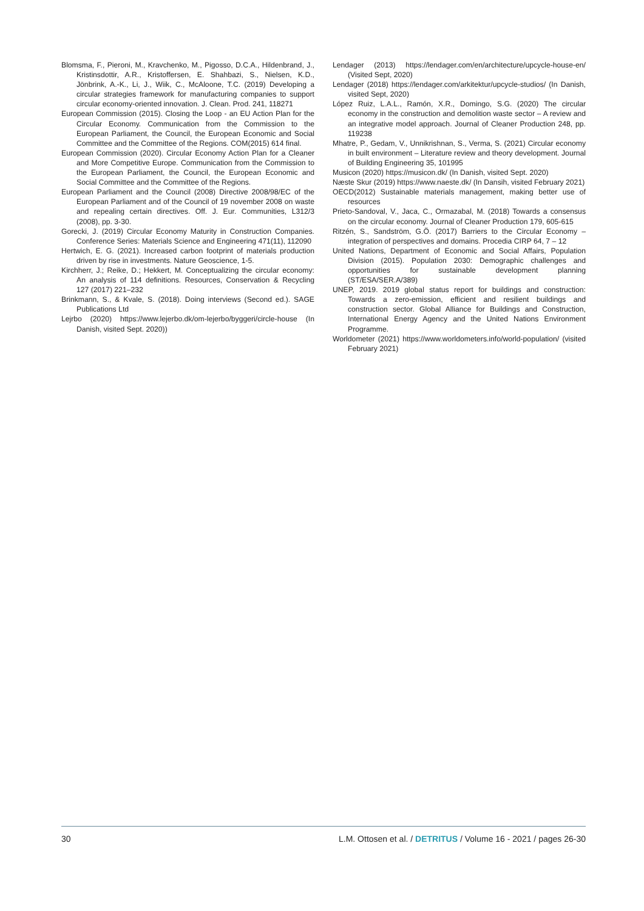Blomsma, F., Pieroni, M., Kravchenko, M., Pigosso, D.C.A., Hildenbrand, J., Kristinsdottir, A.R., Kristoffersen, E. Shahbazi, S., Nielsen, K.D., Jönbrink, A.-K., Li, J., Wiik, C., McAloone, T.C. (2019) Developing a circular strategies framework for manufacturing companies to support circular economy-oriented innovation. J. Clean. Prod. 241, 118271
European Commission (2015). Closing the Loop - an EU Action Plan for the Circular Economy. Communication from the Commission to the European Parliament, the Council, the European Economic and Social Committee and the Committee of the Regions. COM(2015) 614 final.
European Commission (2020). Circular Economy Action Plan for a Cleaner and More Competitive Europe. Communication from the Commission to the European Parliament, the Council, the European Economic and Social Committee and the Committee of the Regions.
European Parliament and the Council (2008) Directive 2008/98/EC of the European Parliament and of the Council of 19 november 2008 on waste and repealing certain directives. Off. J. Eur. Communities, L312/3 (2008), pp. 3-30.
Gorecki, J. (2019) Circular Economy Maturity in Construction Companies. Conference Series: Materials Science and Engineering 471(11), 112090
Hertwich, E. G. (2021). Increased carbon footprint of materials production driven by rise in investments. Nature Geoscience, 1-5.
Kirchherr, J.; Reike, D.; Hekkert, M. Conceptualizing the circular economy: An analysis of 114 definitions. Resources, Conservation & Recycling 127 (2017) 221–232
Brinkmann, S., & Kvale, S. (2018). Doing interviews (Second ed.). SAGE Publications Ltd
Lejrbo (2020) https://www.lejerbo.dk/om-lejerbo/byggeri/circle-house (In Danish, visited Sept. 2020))
Lendager (2013) https://lendager.com/en/architecture/upcycle-house-en/ (Visited Sept, 2020)
Lendager (2018) https://lendager.com/arkitektur/upcycle-studios/ (In Danish, visited Sept, 2020)
López Ruiz, L.A.L., Ramón, X.R., Domingo, S.G. (2020) The circular economy in the construction and demolition waste sector – A review and an integrative model approach. Journal of Cleaner Production 248, pp. 119238
Mhatre, P., Gedam, V., Unnikrishnan, S., Verma, S. (2021) Circular economy in built environment – Literature review and theory development. Journal of Building Engineering 35, 101995
Musicon (2020) https://musicon.dk/ (In Danish, visited Sept. 2020)
Næste Skur (2019) https://www.naeste.dk/ (In Dansih, visited February 2021)
OECD(2012) Sustainable materials management, making better use of resources
Prieto-Sandoval, V., Jaca, C., Ormazabal, M. (2018) Towards a consensus on the circular economy. Journal of Cleaner Production 179, 605-615
Ritzén, S., Sandström, G.Ö. (2017) Barriers to the Circular Economy – integration of perspectives and domains. Procedia CIRP 64, 7 – 12
United Nations, Department of Economic and Social Affairs, Population Division (2015). Population 2030: Demographic challenges and opportunities for sustainable development planning (ST/ESA/SER.A/389)
UNEP, 2019. 2019 global status report for buildings and construction: Towards a zero-emission, efficient and resilient buildings and construction sector. Global Alliance for Buildings and Construction, International Energy Agency and the United Nations Environment Programme.
Worldometer (2021) https://www.worldometers.info/world-population/ (visited February 2021)
30 L.M. Ottosen et al. / DETRITUS / Volume 16 - 2021 / pages 26-30